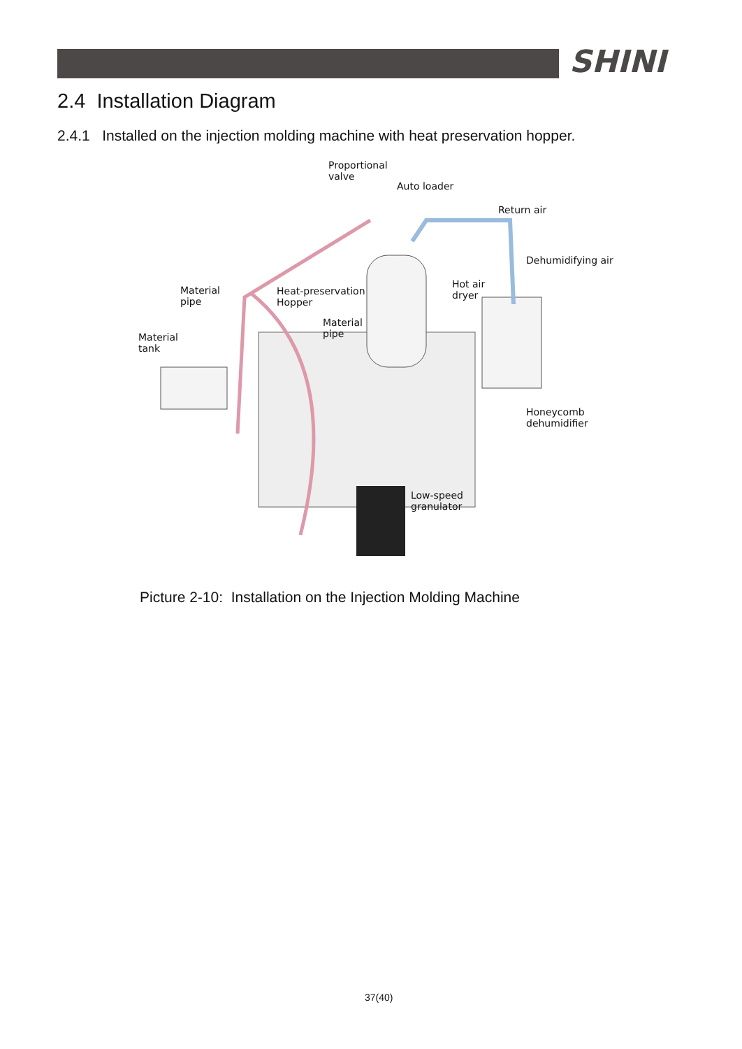SHINI
2.4 Installation Diagram
2.4.1 Installed on the injection molding machine with heat preservation hopper.
Proportional
valve
Auto loader
Return air
Dehumidifying air
Material
pipe
Heat-preservation
Hopper
Hot air
dryer
Material
pipe Material
tank
Honeycomb
dehumidifier
Low-speed
granulator
Picture 2-10: Installation on the Injection Molding Machine
37(40)